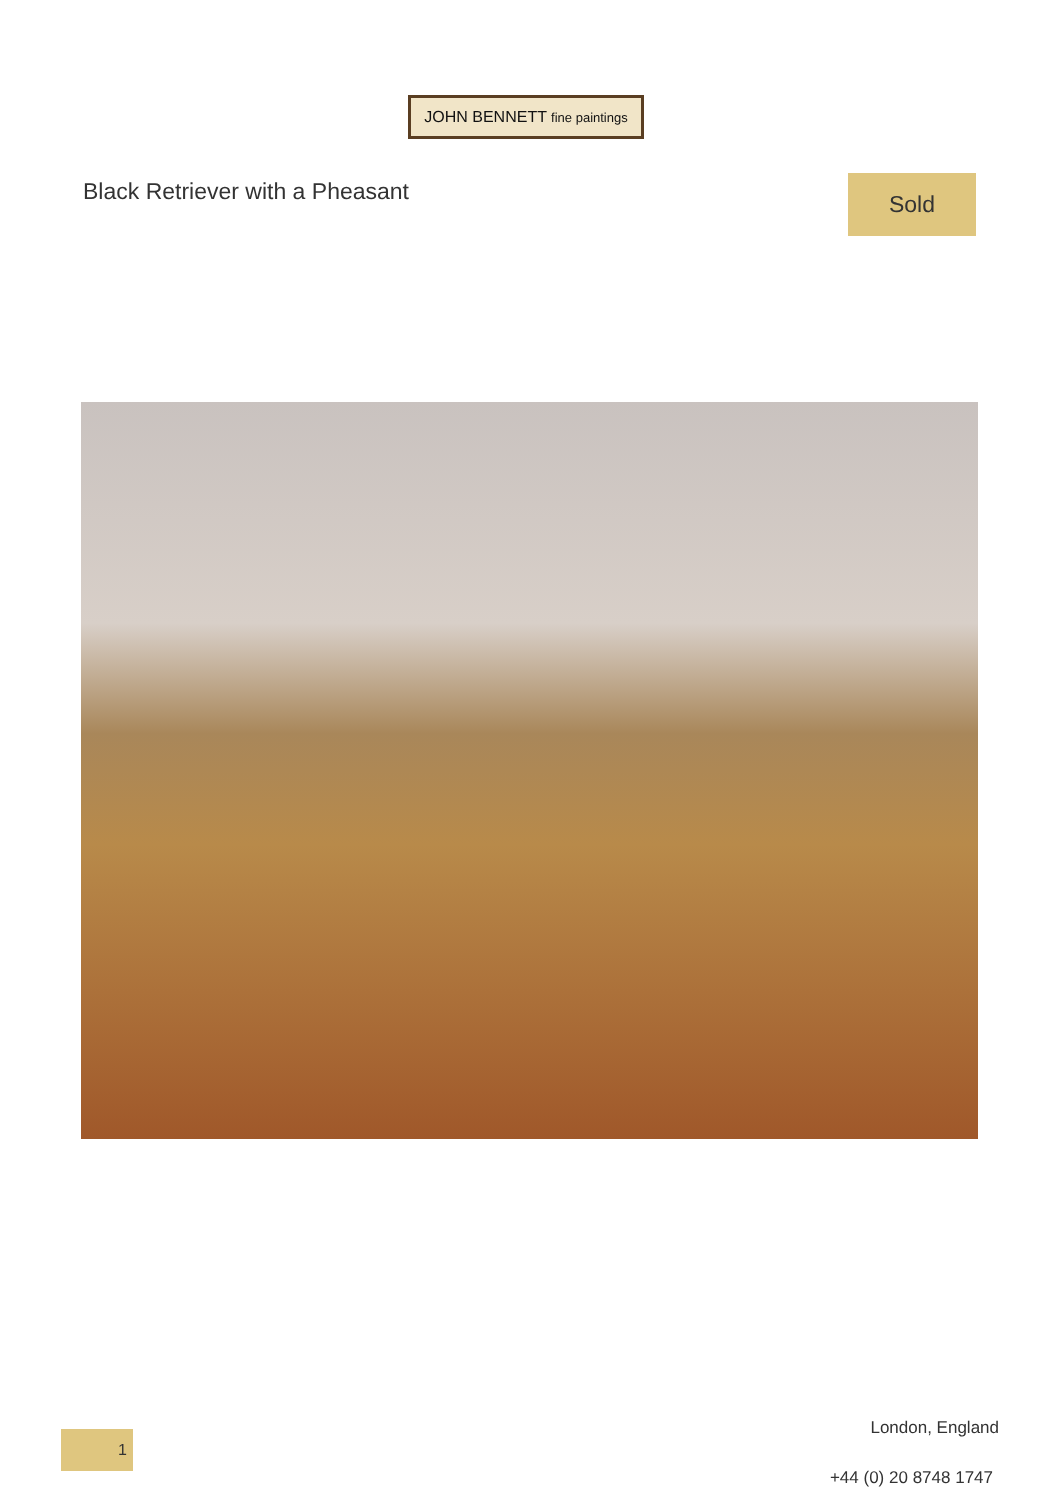JOHN BENNETT fine paintings
Black Retriever with a Pheasant
Sold
1
London, England
+44 (0) 20 8748 1747